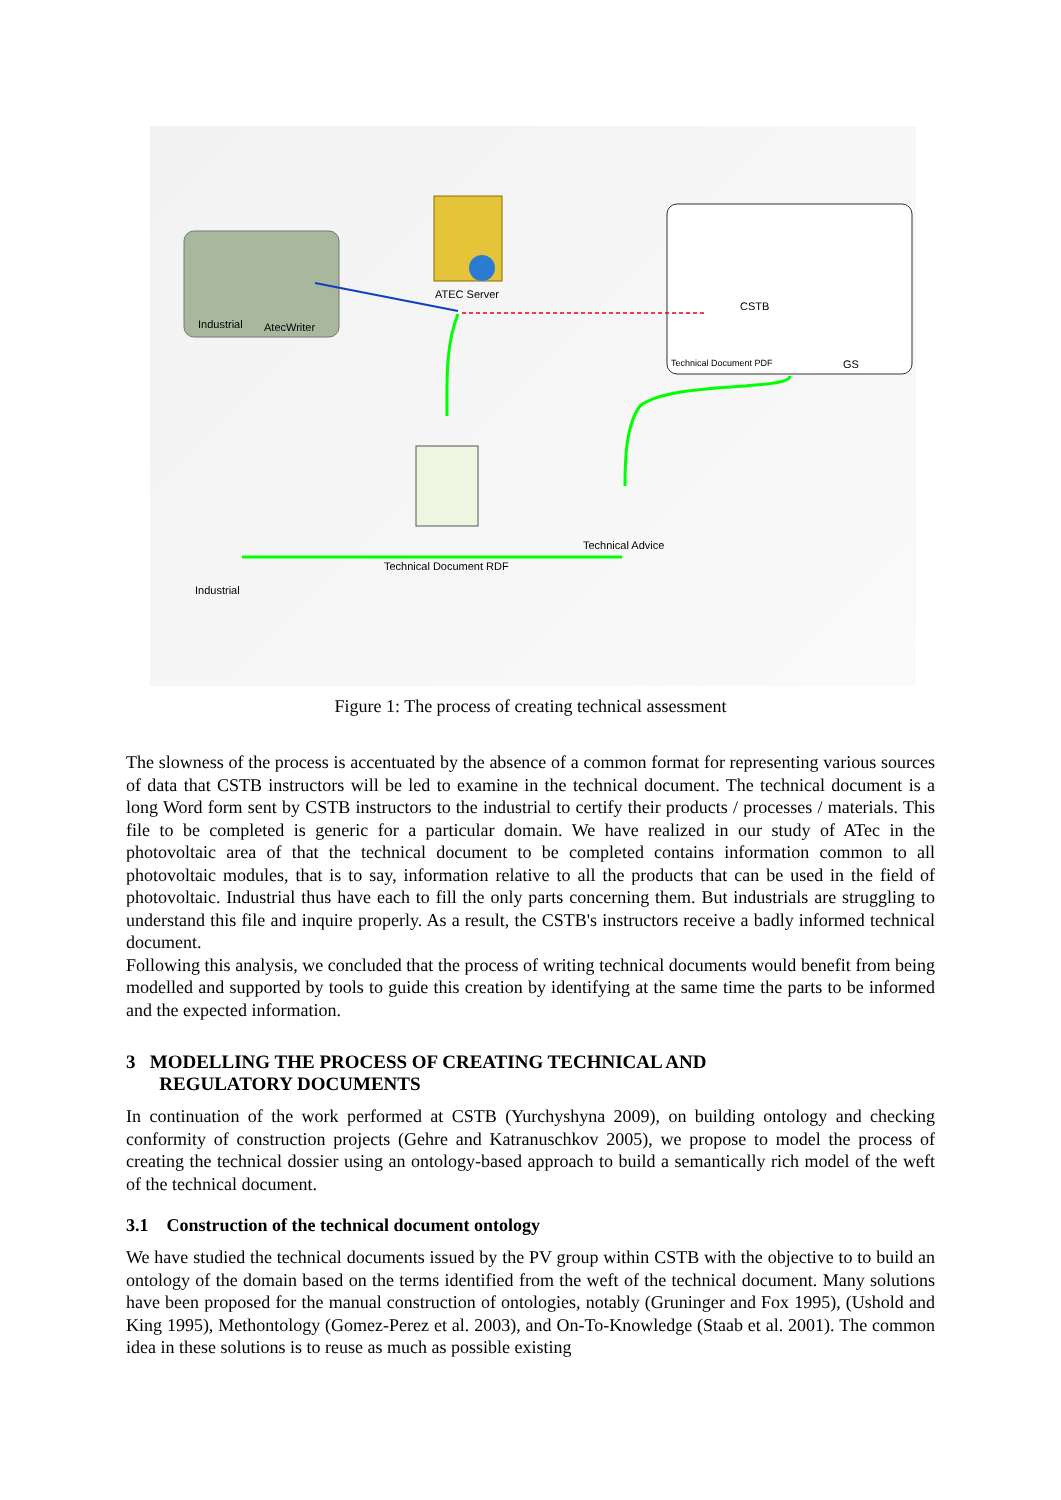Industrial AtecWriter
ATEC Server
CSTB
Technical Document PDF GS
Technical Advice
Technical Document RDF
Industrial
Figure 1: The process of creating technical assessment
The slowness of the process is accentuated by the absence of a common format for representing various sources of data that CSTB instructors will be led to examine in the technical document. The technical document is a long Word form sent by CSTB instructors to the industrial to certify their products / processes / materials. This file to be completed is generic for a particular domain. We have realized in our study of ATec in the photovoltaic area of that the technical document to be completed contains information common to all photovoltaic modules, that is to say, information relative to all the products that can be used in the field of photovoltaic. Industrial thus have each to fill the only parts concerning them. But industrials are struggling to understand this file and inquire properly. As a result, the CSTB's instructors receive a badly informed technical document.
Following this analysis, we concluded that the process of writing technical documents would benefit from being modelled and supported by tools to guide this creation by identifying at the same time the parts to be informed and the expected information.
3 MODELLING THE PROCESS OF CREATING TECHNICAL AND
REGULATORY DOCUMENTS
In continuation of the work performed at CSTB (Yurchyshyna 2009), on building ontology and checking conformity of construction projects (Gehre and Katranuschkov 2005), we propose to model the process of creating the technical dossier using an ontology-based approach to build a semantically rich model of the weft of the technical document.
3.1 Construction of the technical document ontology
We have studied the technical documents issued by the PV group within CSTB with the objective to to build an ontology of the domain based on the terms identified from the weft of the technical document. Many solutions have been proposed for the manual construction of ontologies, notably (Gruninger and Fox 1995), (Ushold and King 1995), Methontology (Gomez-Perez et al. 2003), and On-To-Knowledge (Staab et al. 2001). The common idea in these solutions is to reuse as much as possible existing